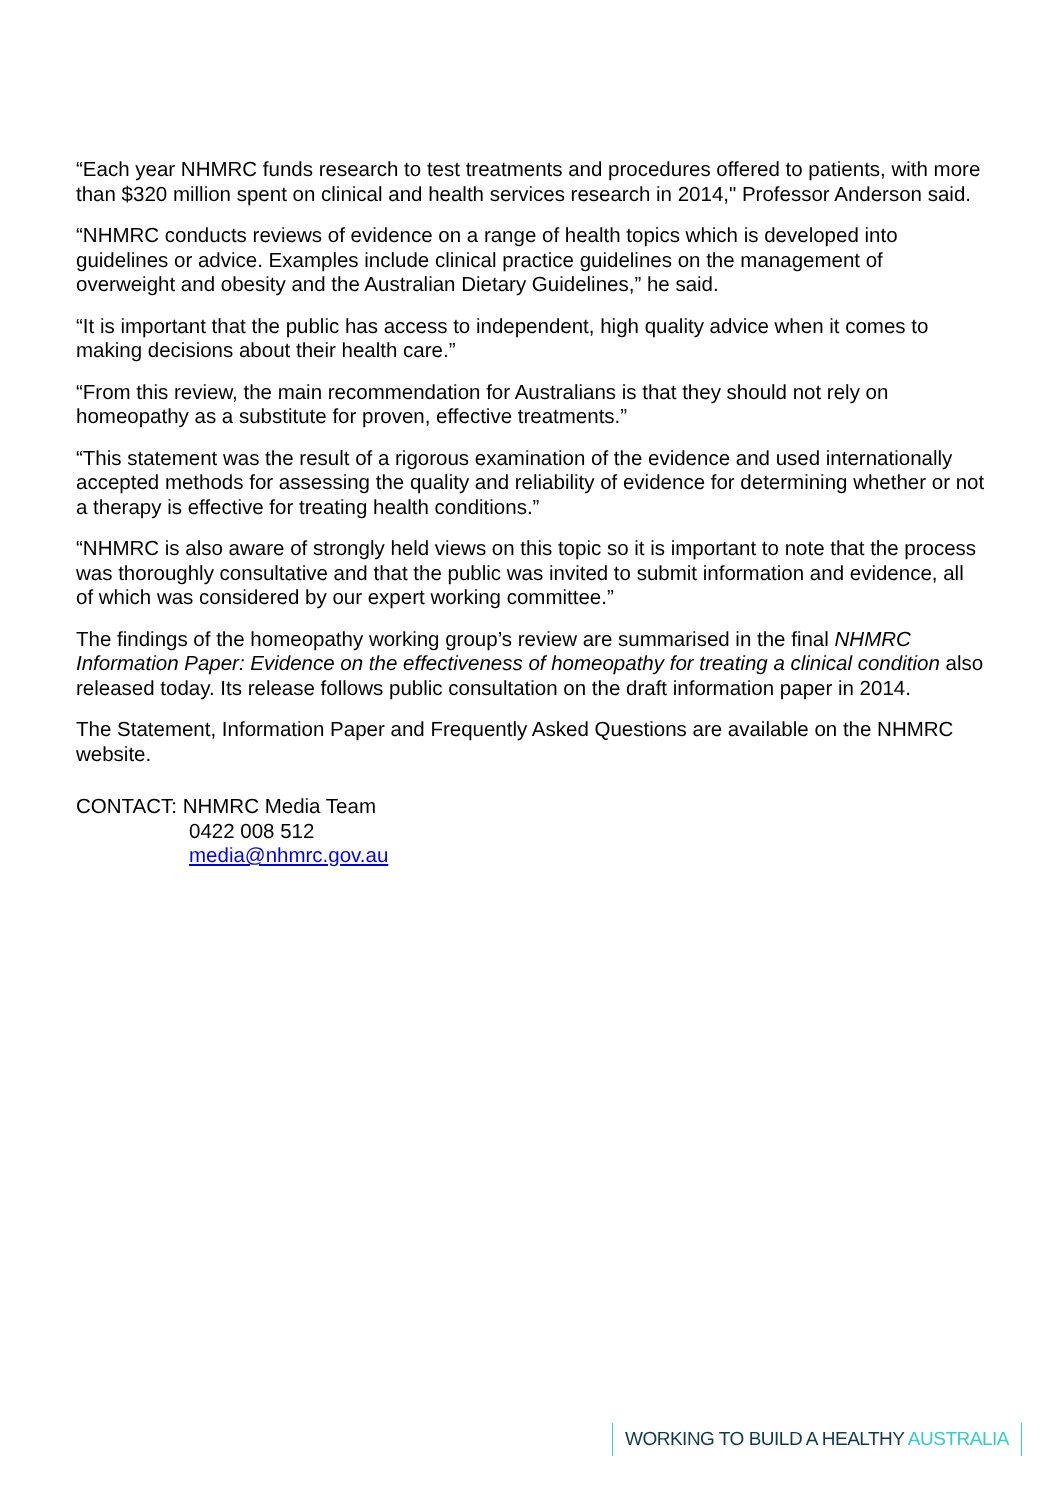“Each year NHMRC funds research to test treatments and procedures offered to patients, with more than $320 million spent on clinical and health services research in 2014," Professor Anderson said.
“NHMRC conducts reviews of evidence on a range of health topics which is developed into guidelines or advice. Examples include clinical practice guidelines on the management of overweight and obesity and the Australian Dietary Guidelines,” he said.
“It is important that the public has access to independent, high quality advice when it comes to making decisions about their health care.”
“From this review, the main recommendation for Australians is that they should not rely on homeopathy as a substitute for proven, effective treatments.”
“This statement was the result of a rigorous examination of the evidence and used internationally accepted methods for assessing the quality and reliability of evidence for determining whether or not a therapy is effective for treating health conditions.”
“NHMRC is also aware of strongly held views on this topic so it is important to note that the process was thoroughly consultative and that the public was invited to submit information and evidence, all of which was considered by our expert working committee.”
The findings of the homeopathy working group’s review are summarised in the final NHMRC Information Paper: Evidence on the effectiveness of homeopathy for treating a clinical condition also released today. Its release follows public consultation on the draft information paper in 2014.
The Statement, Information Paper and Frequently Asked Questions are available on the NHMRC website.
CONTACT: NHMRC Media Team
0422 008 512
media@nhmrc.gov.au
WORKING TO BUILD A HEALTHY AUSTRALIA